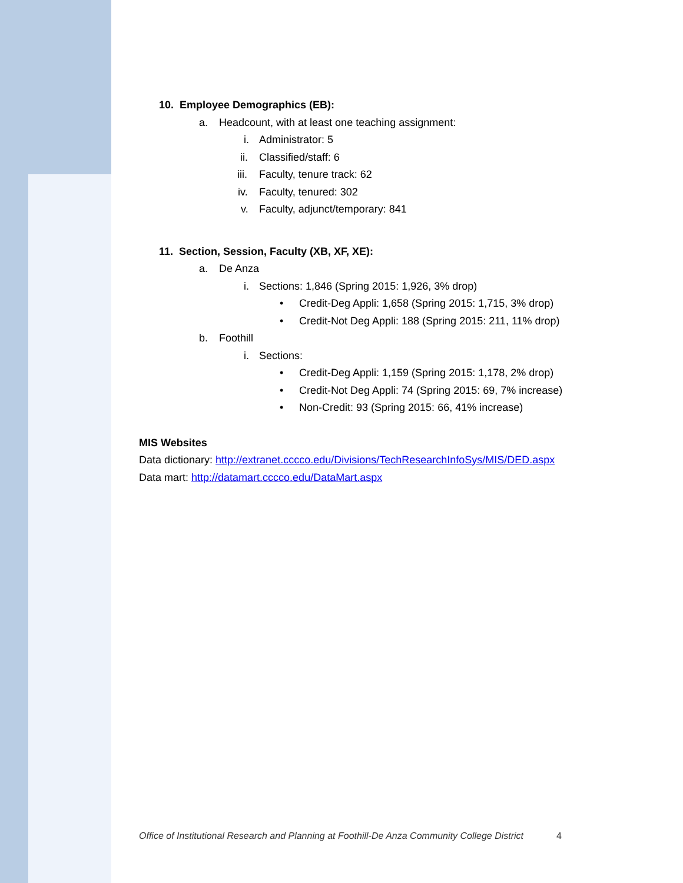10. Employee Demographics (EB):
a. Headcount, with at least one teaching assignment:
i. Administrator: 5
ii. Classified/staff: 6
iii. Faculty, tenure track: 62
iv. Faculty, tenured: 302
v. Faculty, adjunct/temporary: 841
11. Section, Session, Faculty (XB, XF, XE):
a. De Anza i. Sections: 1,846 (Spring 2015: 1,926, 3% drop)
• Credit-Deg Appli: 1,658 (Spring 2015: 1,715, 3% drop)
• Credit-Not Deg Appli: 188 (Spring 2015: 211, 11% drop)
b. Foothill i. Sections: • Credit-Deg Appli: 1,159 (Spring 2015: 1,178, 2% drop)
• Credit-Not Deg Appli: 74 (Spring 2015: 69, 7% increase)
• Non-Credit: 93 (Spring 2015: 66, 41% increase)
MIS Websites
Data dictionary: http://extranet.cccco.edu/Divisions/TechResearchInfoSys/MIS/DED.aspx
Data mart: http://datamart.cccco.edu/DataMart.aspx
Office of Institutional Research and Planning at Foothill-De Anza Community College District 4